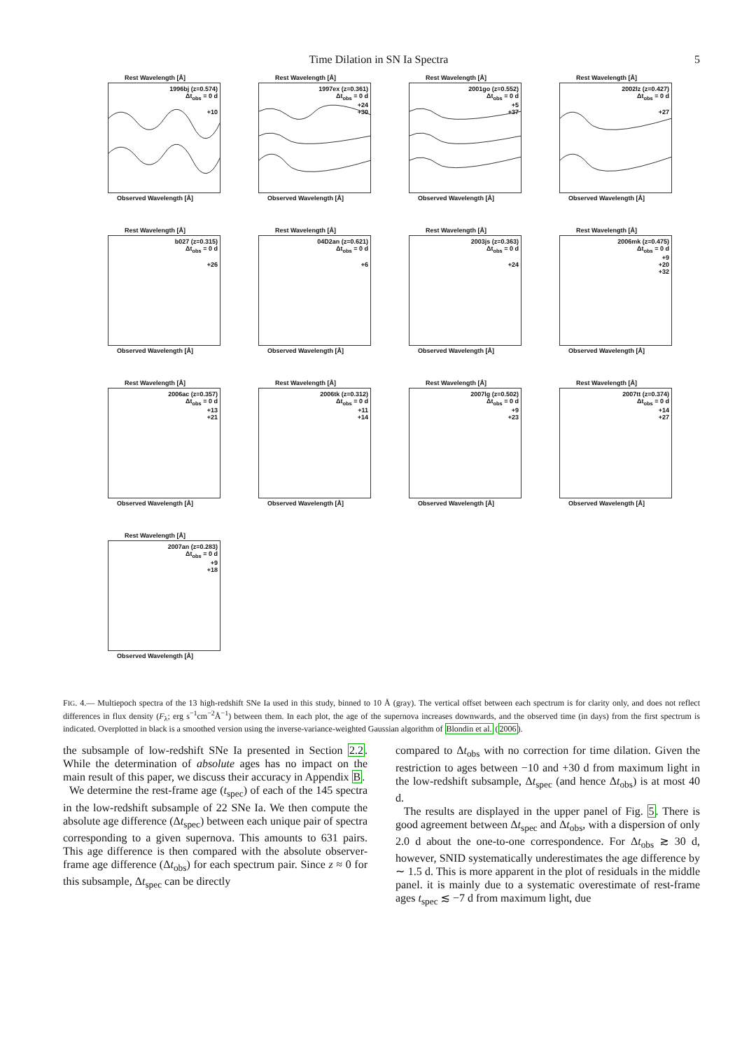Time Dilation in SN Ia Spectra 5
Rest Wavelength [Å]
1996bj (z=0.574)
Δt<sub>obs</sub> = 0 d
+10
Observed Wavelength [Å]
Rest Wavelength [Å]
1997ex (z=0.361)
Δt<sub>obs</sub> = 0 d
+24
+30
Observed Wavelength [Å]
Rest Wavelength [Å]
2001go (z=0.552)
Δt<sub>obs</sub> = 0 d
+5
+37
Observed Wavelength [Å]
Rest Wavelength [Å]
2002lz (z=0.427)
Δt<sub>obs</sub> = 0 d
+27
Observed Wavelength [Å]
Rest Wavelength [Å]
b027 (z=0.315)
Δt<sub>obs</sub> = 0 d
+26
Observed Wavelength [Å]
Rest Wavelength [Å]
04D2an (z=0.621)
Δt<sub>obs</sub> = 0 d
+6
Observed Wavelength [Å]
Rest Wavelength [Å]
2003js (z=0.363)
Δt<sub>obs</sub> = 0 d
+24
Observed Wavelength [Å]
Rest Wavelength [Å]
2006mk (z=0.475)
Δt<sub>obs</sub> = 0 d
+9
+20
+32
Observed Wavelength [Å]
Rest Wavelength [Å]
2006ac (z=0.357)
Δt<sub>obs</sub> = 0 d
+13
+21
Observed Wavelength [Å]
Rest Wavelength [Å]
2006tk (z=0.312)
Δt<sub>obs</sub> = 0 d
+11
+14
Observed Wavelength [Å]
Rest Wavelength [Å]
2007lg (z=0.502)
Δt<sub>obs</sub> = 0 d
+9
+23
Observed Wavelength [Å]
Rest Wavelength [Å]
2007tt (z=0.374)
Δt<sub>obs</sub> = 0 d
+14
+27
Observed Wavelength [Å]
Rest Wavelength [Å]
2007an (z=0.283)
Δt<sub>obs</sub> = 0 d
+9
+18
Observed Wavelength [Å]
FIG. 4.— Multiepoch spectra of the 13 high-redshift SNe Ia used in this study, binned to 10 Å (gray). The vertical offset between each spectrum is for clarity only, and does not reflect differences in flux density (F<sub>λ</sub>; erg s<sup>−1</sup>cm<sup>−2</sup>Å<sup>−1</sup>) between them. In each plot, the age of the supernova increases downwards, and the observed time (in days) from the first spectrum is indicated. Overplotted in black is a smoothed version using the inverse-variance-weighted Gaussian algorithm of Blondin et al. (2006).
the subsample of low-redshift SNe Ia presented in Section 2.2. While the determination of absolute ages has no impact on the main result of this paper, we discuss their accuracy in Appendix B.
We determine the rest-frame age (t<sub>spec</sub>) of each of the 145 spectra in the low-redshift subsample of 22 SNe Ia. We then compute the absolute age difference (Δt<sub>spec</sub>) between each unique pair of spectra corresponding to a given supernova. This amounts to 631 pairs. This age difference is then compared with the absolute observer-frame age difference (Δt<sub>obs</sub>) for each spectrum pair. Since z ≈ 0 for this subsample, Δt<sub>spec</sub> can be directly
compared to Δt<sub>obs</sub> with no correction for time dilation. Given the restriction to ages between −10 and +30 d from maximum light in the low-redshift subsample, Δt<sub>spec</sub> (and hence Δt<sub>obs</sub>) is at most 40 d.
The results are displayed in the upper panel of Fig. 5. There is good agreement between Δt<sub>spec</sub> and Δt<sub>obs</sub>, with a dispersion of only 2.0 d about the one-to-one correspondence. For Δt<sub>obs</sub> ≳ 30 d, however, SNID systematically underestimates the age difference by ∼ 1.5 d. This is more apparent in the plot of residuals in the middle panel. it is mainly due to a systematic overestimate of rest-frame ages t<sub>spec</sub> ≲ −7 d from maximum light, due